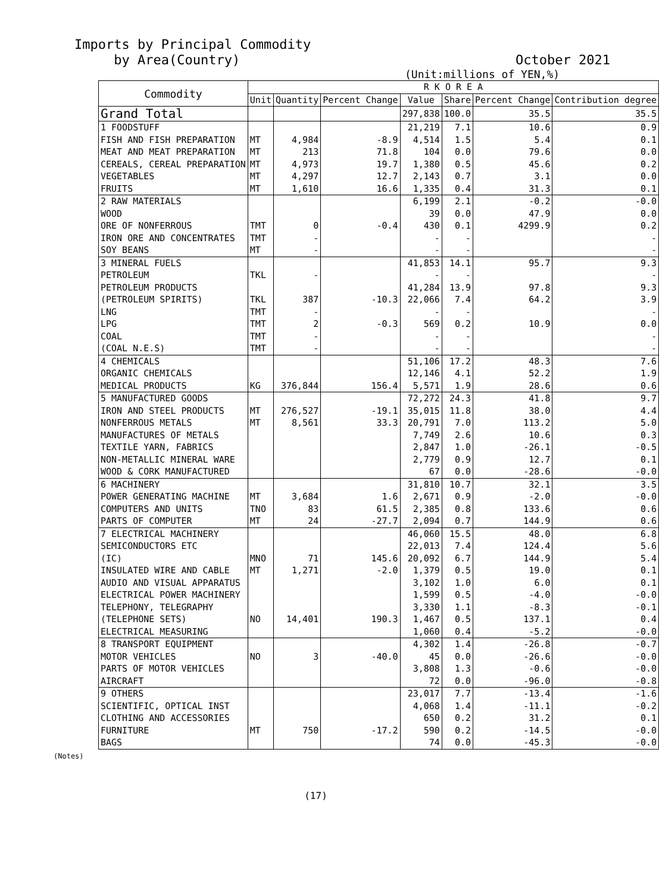Imports by Principal Commodity
by Area(Country) October 2021
(Unit:millions of YEN,%)
| Commodity | R K O R E A | | | | | | |
| --- | --- | --- | --- | --- | --- | --- | --- |
| | Unit | Quantity | Percent Change | Value | Share | Percent Change | Contribution degree |
| Grand Total | | | | 297,838 | 100.0 | 35.5 | 35.5 |
| 1 FOODSTUFF | | | | 21,219 | 7.1 | 10.6 | 0.9 |
| FISH AND FISH PREPARATION | MT | 4,984 | -8.9 | 4,514 | 1.5 | 5.4 | 0.1 |
| MEAT AND MEAT PREPARATION | MT | 213 | 71.8 | 104 | 0.0 | 79.6 | 0.0 |
| CEREALS, CEREAL PREPARATION | MT | 4,973 | 19.7 | 1,380 | 0.5 | 45.6 | 0.2 |
| VEGETABLES | MT | 4,297 | 12.7 | 2,143 | 0.7 | 3.1 | 0.0 |
| FRUITS | MT | 1,610 | 16.6 | 1,335 | 0.4 | 31.3 | 0.1 |
| 2 RAW MATERIALS | | | | 6,199 | 2.1 | -0.2 | -0.0 |
| WOOD | | | | 39 | 0.0 | 47.9 | 0.0 |
| ORE OF NONFERROUS | TMT | 0 | -0.4 | 430 | 0.1 | 4299.9 | 0.2 |
| IRON ORE AND CONCENTRATES | TMT | - | | - | - | | - |
| SOY BEANS | MT | - | | - | - | | - |
| 3 MINERAL FUELS | | | | 41,853 | 14.1 | 95.7 | 9.3 |
| PETROLEUM | TKL | - | | - | - | | - |
| PETROLEUM PRODUCTS | | | | 41,284 | 13.9 | 97.8 | 9.3 |
| (PETROLEUM SPIRITS) | TKL | 387 | -10.3 | 22,066 | 7.4 | 64.2 | 3.9 |
| LNG | TMT | - | | - | - | | - |
| LPG | TMT | 2 | -0.3 | 569 | 0.2 | 10.9 | 0.0 |
| COAL | TMT | - | | - | - | | - |
| (COAL N.E.S) | TMT | - | | - | - | | - |
| 4 CHEMICALS | | | | 51,106 | 17.2 | 48.3 | 7.6 |
| ORGANIC CHEMICALS | | | | 12,146 | 4.1 | 52.2 | 1.9 |
| MEDICAL PRODUCTS | KG | 376,844 | 156.4 | 5,571 | 1.9 | 28.6 | 0.6 |
| 5 MANUFACTURED GOODS | | | | 72,272 | 24.3 | 41.8 | 9.7 |
| IRON AND STEEL PRODUCTS | MT | 276,527 | -19.1 | 35,015 | 11.8 | 38.0 | 4.4 |
| NONFERROUS METALS | MT | 8,561 | 33.3 | 20,791 | 7.0 | 113.2 | 5.0 |
| MANUFACTURES OF METALS | | | | 7,749 | 2.6 | 10.6 | 0.3 |
| TEXTILE YARN, FABRICS | | | | 2,847 | 1.0 | -26.1 | -0.5 |
| NON-METALLIC MINERAL WARE | | | | 2,779 | 0.9 | 12.7 | 0.1 |
| WOOD & CORK MANUFACTURED | | | | 67 | 0.0 | -28.6 | -0.0 |
| 6 MACHINERY | | | | 31,810 | 10.7 | 32.1 | 3.5 |
| POWER GENERATING MACHINE | MT | 3,684 | 1.6 | 2,671 | 0.9 | -2.0 | -0.0 |
| COMPUTERS AND UNITS | TNO | 83 | 61.5 | 2,385 | 0.8 | 133.6 | 0.6 |
| PARTS OF COMPUTER | MT | 24 | -27.7 | 2,094 | 0.7 | 144.9 | 0.6 |
| 7 ELECTRICAL MACHINERY | | | | 46,060 | 15.5 | 48.0 | 6.8 |
| SEMICONDUCTORS ETC | | | | 22,013 | 7.4 | 124.4 | 5.6 |
| (IC) | MNO | 71 | 145.6 | 20,092 | 6.7 | 144.9 | 5.4 |
| INSULATED WIRE AND CABLE | MT | 1,271 | -2.0 | 1,379 | 0.5 | 19.0 | 0.1 |
| AUDIO AND VISUAL APPARATUS | | | | 3,102 | 1.0 | 6.0 | 0.1 |
| ELECTRICAL POWER MACHINERY | | | | 1,599 | 0.5 | -4.0 | -0.0 |
| TELEPHONY, TELEGRAPHY | | | | 3,330 | 1.1 | -8.3 | -0.1 |
| (TELEPHONE SETS) | NO | 14,401 | 190.3 | 1,467 | 0.5 | 137.1 | 0.4 |
| ELECTRICAL MEASURING | | | | 1,060 | 0.4 | -5.2 | -0.0 |
| 8 TRANSPORT EQUIPMENT | | | | 4,302 | 1.4 | -26.8 | -0.7 |
| MOTOR VEHICLES | NO | 3 | -40.0 | 45 | 0.0 | -26.6 | -0.0 |
| PARTS OF MOTOR VEHICLES | | | | 3,808 | 1.3 | -0.6 | -0.0 |
| AIRCRAFT | | | | 72 | 0.0 | -96.0 | -0.8 |
| 9 OTHERS | | | | 23,017 | 7.7 | -13.4 | -1.6 |
| SCIENTIFIC, OPTICAL INST | | | | 4,068 | 1.4 | -11.1 | -0.2 |
| CLOTHING AND ACCESSORIES | | | | 650 | 0.2 | 31.2 | 0.1 |
| FURNITURE | MT | 750 | -17.2 | 590 | 0.2 | -14.5 | -0.0 |
| BAGS | | | | 74 | 0.0 | -45.3 | -0.0 |
(Notes)
(17)